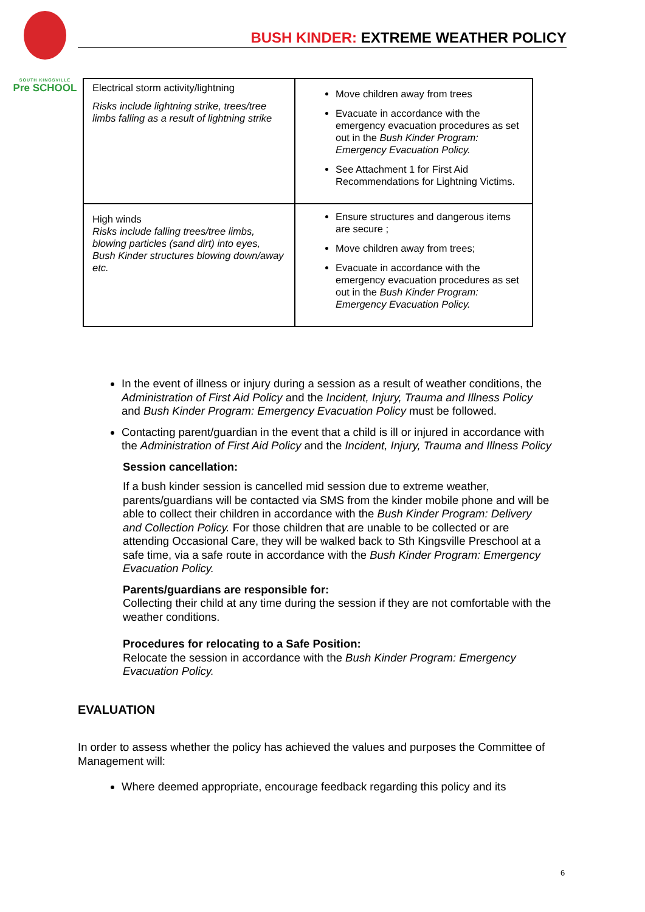SOUTH KINGSVILLE
Pre SCHOOL
BUSH KINDER: EXTREME WEATHER POLICY
| Electrical storm activity/lightning Risks include lightning strike, trees/tree limbs falling as a result of lightning strike | Move children away from trees Evacuate in accordance with the emergency evacuation procedures as set out in the Bush Kinder Program: Emergency Evacuation Policy. See Attachment 1 for First Aid Recommendations for Lightning Victims. |
| High winds Risks include falling trees/tree limbs, blowing particles (sand dirt) into eyes, Bush Kinder structures blowing down/away etc. | Ensure structures and dangerous items are secure ; Move children away from trees; Evacuate in accordance with the emergency evacuation procedures as set out in the Bush Kinder Program: Emergency Evacuation Policy. |
In the event of illness or injury during a session as a result of weather conditions, the Administration of First Aid Policy and the Incident, Injury, Trauma and Illness Policy and Bush Kinder Program: Emergency Evacuation Policy must be followed.
Contacting parent/guardian in the event that a child is ill or injured in accordance with the Administration of First Aid Policy and the Incident, Injury, Trauma and Illness Policy
Session cancellation:
If a bush kinder session is cancelled mid session due to extreme weather, parents/guardians will be contacted via SMS from the kinder mobile phone and will be able to collect their children in accordance with the Bush Kinder Program: Delivery and Collection Policy. For those children that are unable to be collected or are attending Occasional Care, they will be walked back to Sth Kingsville Preschool at a safe time, via a safe route in accordance with the Bush Kinder Program: Emergency Evacuation Policy.
Parents/guardians are responsible for:
Collecting their child at any time during the session if they are not comfortable with the weather conditions.
Procedures for relocating to a Safe Position:
Relocate the session in accordance with the Bush Kinder Program: Emergency Evacuation Policy.
EVALUATION
In order to assess whether the policy has achieved the values and purposes the Committee of Management will:
Where deemed appropriate, encourage feedback regarding this policy and its
6